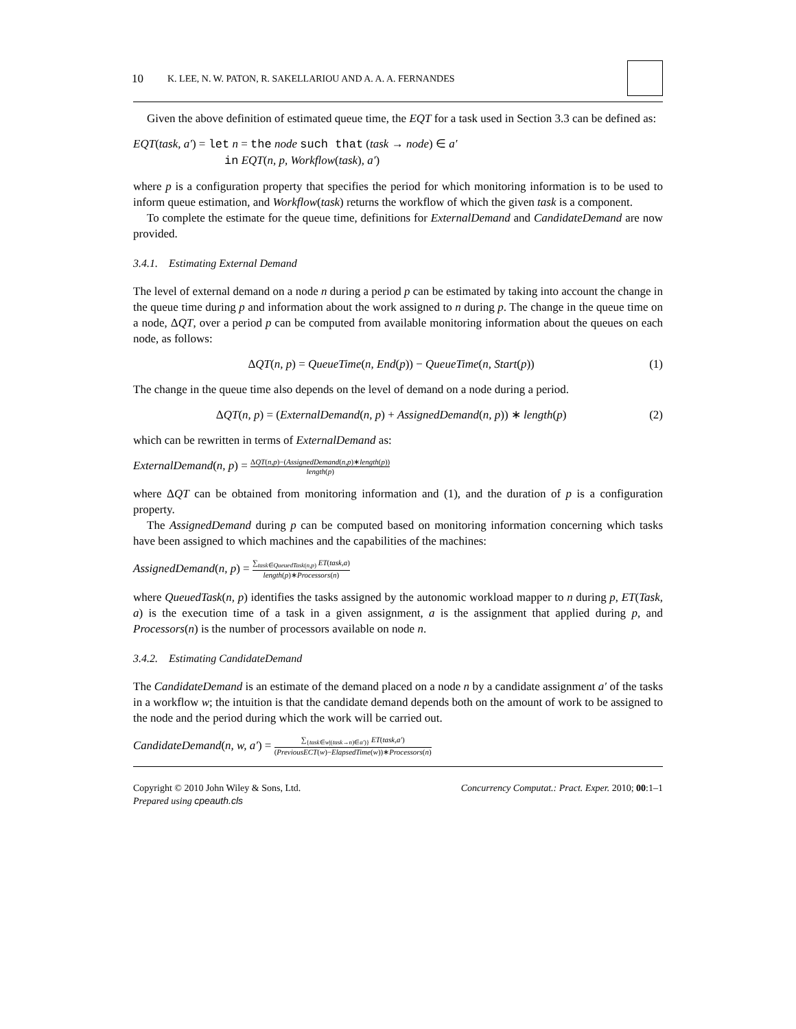10 K. LEE, N. W. PATON, R. SAKELLARIOU AND A. A. A. FERNANDES
Given the above definition of estimated queue time, the EQT for a task used in Section 3.3 can be defined as:
EQT(task, a′) = let n = the node such that (task → node) ∈ a′
in EQT(n, p, Workflow(task), a′)
where p is a configuration property that specifies the period for which monitoring information is to be used to inform queue estimation, and Workflow(task) returns the workflow of which the given task is a component.
To complete the estimate for the queue time, definitions for ExternalDemand and CandidateDemand are now provided.
3.4.1. Estimating External Demand
The level of external demand on a node n during a period p can be estimated by taking into account the change in the queue time during p and information about the work assigned to n during p. The change in the queue time on a node, ΔQT, over a period p can be computed from available monitoring information about the queues on each node, as follows:
ΔQT(n, p) = QueueTime(n, End(p)) − QueueTime(n, Start(p)) (1)
The change in the queue time also depends on the level of demand on a node during a period.
ΔQT(n, p) = (ExternalDemand(n, p) + AssignedDemand(n, p)) ∗ length(p) (2)
which can be rewritten in terms of ExternalDemand as:
ExternalDemand(n, p) = ΔQT(n,p)−(AssignedDemand(n,p)∗length(p)) length(p)
where ΔQT can be obtained from monitoring information and (1), and the duration of p is a configuration property.
The AssignedDemand during p can be computed based on monitoring information concerning which tasks have been assigned to which machines and the capabilities of the machines:
AssignedDemand(n, p) = ∑<sub>task∈QueuedTask(n,p)</sub> ET(task,a) length(p)∗Processors(n)
where QueuedTask(n, p) identifies the tasks assigned by the autonomic workload mapper to n during p, ET(Task, a) is the execution time of a task in a given assignment, a is the assignment that applied during p, and Processors(n) is the number of processors available on node n.
3.4.2. Estimating CandidateDemand
The CandidateDemand is an estimate of the demand placed on a node n by a candidate assignment a′ of the tasks in a workflow w; the intuition is that the candidate demand depends both on the amount of work to be assigned to the node and the period during which the work will be carried out.
CandidateDemand(n, w, a′) = ∑<sub>{task∈w|(task→n)∈a′)}</sub> ET(task,a′) (PreviousECT(w)−ElapsedTime(w))∗Processors(n)
Copyright © 2010 John Wiley & Sons, Ltd.
Prepared using cpeauth.cls
Concurrency Computat.: Pract. Exper. 2010; 00:1–1